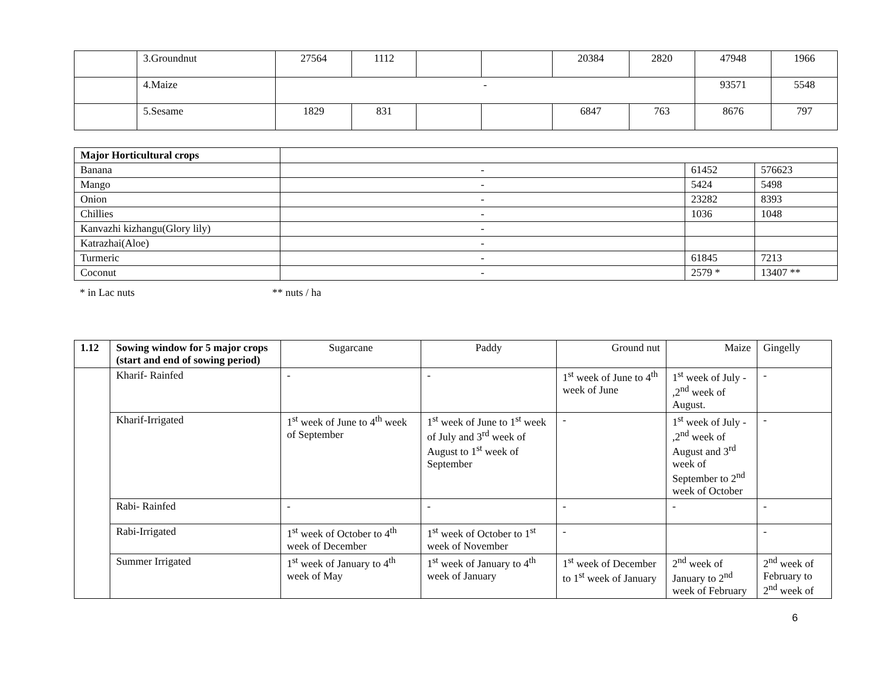| | 3.Groundnut | 27564 | 1112 | | | 20384 | 2820 | 47948 | 1966 |
| | 4.Maize | - | | | | | | 93571 | 5548 |
| | 5.Sesame | 1829 | 831 | | | 6847 | 763 | 8676 | 797 |
| Major Horticultural crops | | | |
| Banana | - | 61452 | 576623 |
| Mango | - | 5424 | 5498 |
| Onion | - | 23282 | 8393 |
| Chillies | - | 1036 | 1048 |
| Kanvazhi kizhangu(Glory lily) | - | | |
| Katrazhai(Aloe) | - | | |
| Turmeric | - | 61845 | 7213 |
| Coconut | - | 2579 * | 13407 ** |
* in Lac nuts ** nuts / ha
| 1.12 | Sowing window for 5 major crops (start and end of sowing period) | Sugarcane | Paddy | Ground nut | Maize | Gingelly |
| --- | --- | --- | --- | --- | --- | --- |
| | Kharif- Rainfed | - | - | 1<sup>st</sup> week of June to 4<sup>th</sup> week of June | 1<sup>st</sup> week of July - ,2<sup>nd</sup> week of August. | - |
| | Kharif-Irrigated | 1<sup>st</sup> week of June to 4<sup>th</sup> week of September | 1<sup>st</sup> week of June to 1<sup>st</sup> week of July and 3<sup>rd</sup> week of August to 1<sup>st</sup> week of September | - | 1<sup>st</sup> week of July - ,2<sup>nd</sup> week of August and 3<sup>rd</sup> week of September to 2<sup>nd</sup> week of October | - |
| | Rabi- Rainfed | - | - | - | - | - |
| | Rabi-Irrigated | 1<sup>st</sup> week of October to 4<sup>th</sup> week of December | 1<sup>st</sup> week of October to 1<sup>st</sup> week of November | - | | - |
| | Summer Irrigated | 1<sup>st</sup> week of January to 4<sup>th</sup> week of May | 1<sup>st</sup> week of January to 4<sup>th</sup> week of January | 1<sup>st</sup> week of December to 1<sup>st</sup> week of January | 2<sup>nd</sup> week of January to 2<sup>nd</sup> week of February | 2<sup>nd</sup> week of February to 2<sup>nd</sup> week of |
6